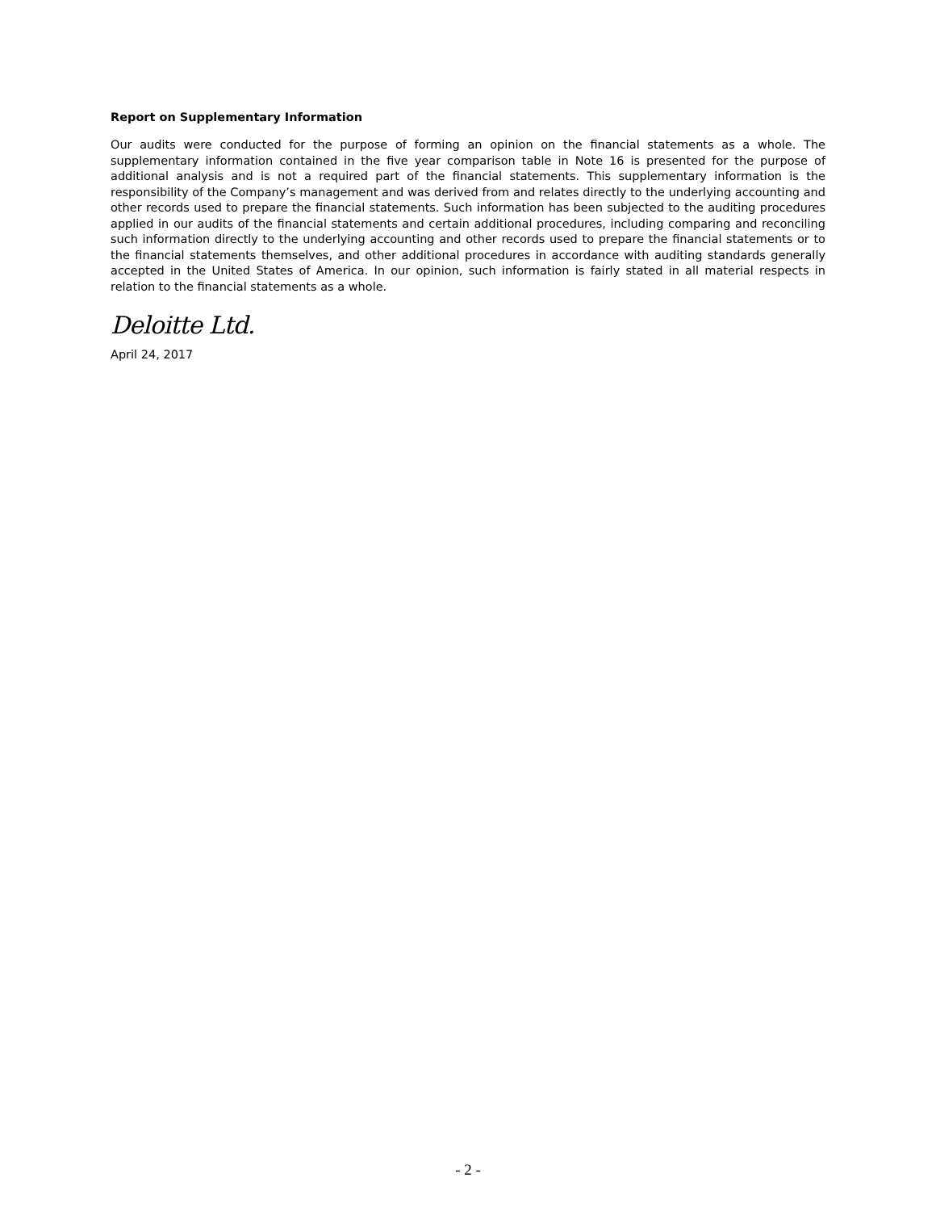Report on Supplementary Information
Our audits were conducted for the purpose of forming an opinion on the financial statements as a whole. The supplementary information contained in the five year comparison table in Note 16 is presented for the purpose of additional analysis and is not a required part of the financial statements. This supplementary information is the responsibility of the Company’s management and was derived from and relates directly to the underlying accounting and other records used to prepare the financial statements. Such information has been subjected to the auditing procedures applied in our audits of the financial statements and certain additional procedures, including comparing and reconciling such information directly to the underlying accounting and other records used to prepare the financial statements or to the financial statements themselves, and other additional procedures in accordance with auditing standards generally accepted in the United States of America. In our opinion, such information is fairly stated in all material respects in relation to the financial statements as a whole.
Deloitte Ltd.
April 24, 2017
- 2 -